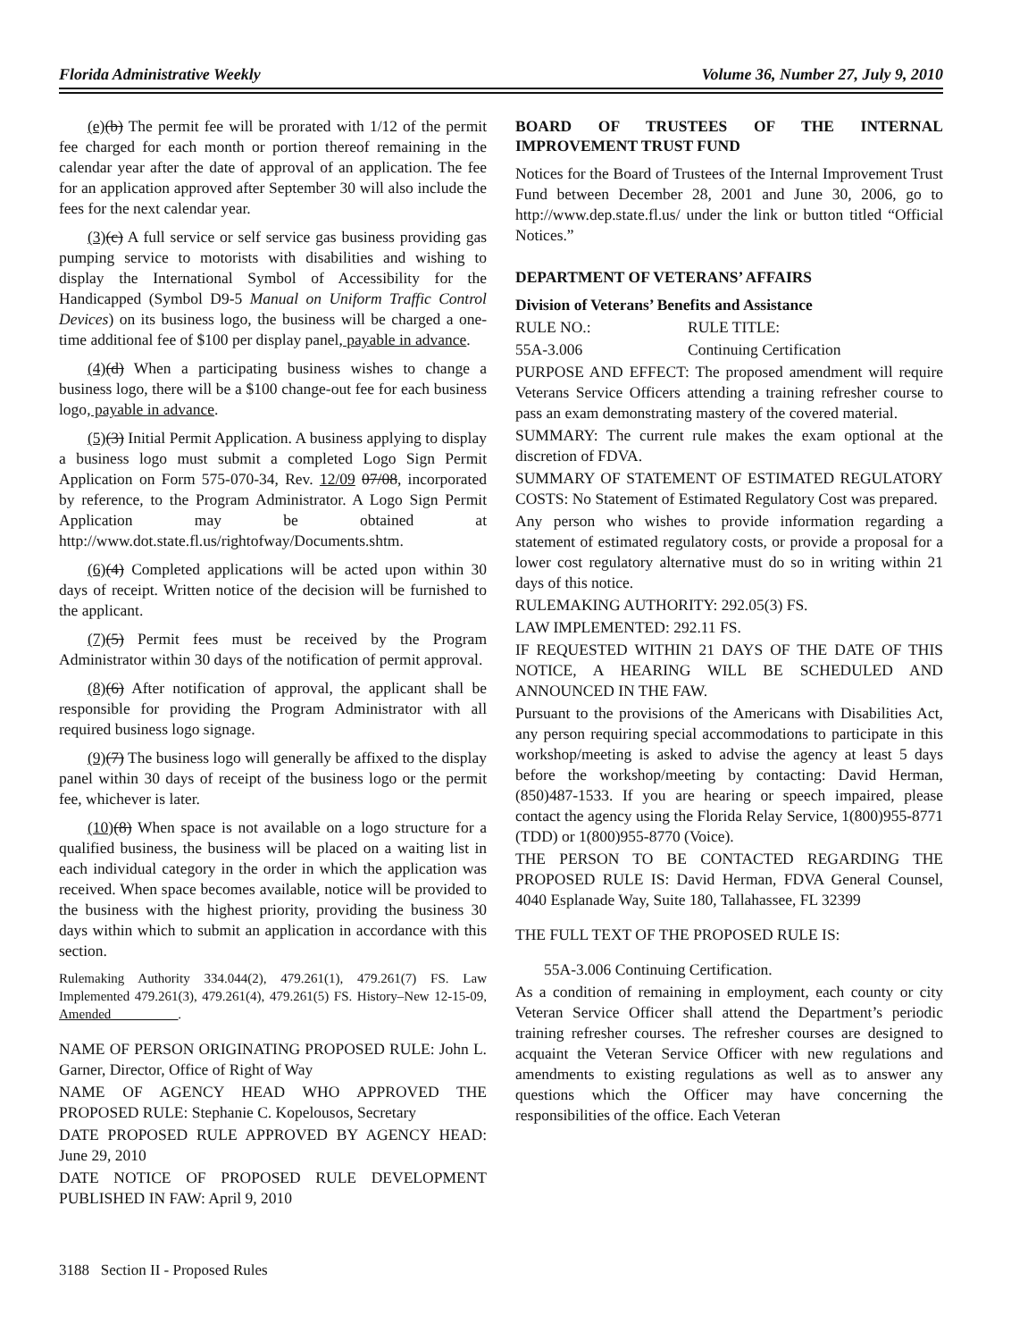Florida Administrative Weekly Volume 36, Number 27, July 9, 2010
(e)(b) The permit fee will be prorated with 1/12 of the permit fee charged for each month or portion thereof remaining in the calendar year after the date of approval of an application. The fee for an application approved after September 30 will also include the fees for the next calendar year.
(3)(c) A full service or self service gas business providing gas pumping service to motorists with disabilities and wishing to display the International Symbol of Accessibility for the Handicapped (Symbol D9-5 Manual on Uniform Traffic Control Devices) on its business logo, the business will be charged a one-time additional fee of $100 per display panel, payable in advance.
(4)(d) When a participating business wishes to change a business logo, there will be a $100 change-out fee for each business logo, payable in advance.
(5)(3) Initial Permit Application. A business applying to display a business logo must submit a completed Logo Sign Permit Application on Form 575-070-34, Rev. 12/09 07/08, incorporated by reference, to the Program Administrator. A Logo Sign Permit Application may be obtained at http://www.dot.state.fl.us/rightofway/Documents.shtm.
(6)(4) Completed applications will be acted upon within 30 days of receipt. Written notice of the decision will be furnished to the applicant.
(7)(5) Permit fees must be received by the Program Administrator within 30 days of the notification of permit approval.
(8)(6) After notification of approval, the applicant shall be responsible for providing the Program Administrator with all required business logo signage.
(9)(7) The business logo will generally be affixed to the display panel within 30 days of receipt of the business logo or the permit fee, whichever is later.
(10)(8) When space is not available on a logo structure for a qualified business, the business will be placed on a waiting list in each individual category in the order in which the application was received. When space becomes available, notice will be provided to the business with the highest priority, providing the business 30 days within which to submit an application in accordance with this section.
Rulemaking Authority 334.044(2), 479.261(1), 479.261(7) FS. Law Implemented 479.261(3), 479.261(4), 479.261(5) FS. History–New 12-15-09, Amended__________.
NAME OF PERSON ORIGINATING PROPOSED RULE: John L. Garner, Director, Office of Right of Way
NAME OF AGENCY HEAD WHO APPROVED THE PROPOSED RULE: Stephanie C. Kopelousos, Secretary
DATE PROPOSED RULE APPROVED BY AGENCY HEAD: June 29, 2010
DATE NOTICE OF PROPOSED RULE DEVELOPMENT PUBLISHED IN FAW: April 9, 2010
BOARD OF TRUSTEES OF THE INTERNAL IMPROVEMENT TRUST FUND
Notices for the Board of Trustees of the Internal Improvement Trust Fund between December 28, 2001 and June 30, 2006, go to http://www.dep.state.fl.us/ under the link or button titled “Official Notices.”
DEPARTMENT OF VETERANS’ AFFAIRS
Division of Veterans’ Benefits and Assistance
RULE NO.: RULE TITLE:
55A-3.006 Continuing Certification
PURPOSE AND EFFECT: The proposed amendment will require Veterans Service Officers attending a training refresher course to pass an exam demonstrating mastery of the covered material.
SUMMARY: The current rule makes the exam optional at the discretion of FDVA.
SUMMARY OF STATEMENT OF ESTIMATED REGULATORY COSTS: No Statement of Estimated Regulatory Cost was prepared.
Any person who wishes to provide information regarding a statement of estimated regulatory costs, or provide a proposal for a lower cost regulatory alternative must do so in writing within 21 days of this notice.
RULEMAKING AUTHORITY: 292.05(3) FS.
LAW IMPLEMENTED: 292.11 FS.
IF REQUESTED WITHIN 21 DAYS OF THE DATE OF THIS NOTICE, A HEARING WILL BE SCHEDULED AND ANNOUNCED IN THE FAW.
Pursuant to the provisions of the Americans with Disabilities Act, any person requiring special accommodations to participate in this workshop/meeting is asked to advise the agency at least 5 days before the workshop/meeting by contacting: David Herman, (850)487-1533. If you are hearing or speech impaired, please contact the agency using the Florida Relay Service, 1(800)955-8771 (TDD) or 1(800)955-8770 (Voice).
THE PERSON TO BE CONTACTED REGARDING THE PROPOSED RULE IS: David Herman, FDVA General Counsel, 4040 Esplanade Way, Suite 180, Tallahassee, FL 32399
THE FULL TEXT OF THE PROPOSED RULE IS:
55A-3.006 Continuing Certification.
As a condition of remaining in employment, each county or city Veteran Service Officer shall attend the Department’s periodic training refresher courses. The refresher courses are designed to acquaint the Veteran Service Officer with new regulations and amendments to existing regulations as well as to answer any questions which the Officer may have concerning the responsibilities of the office. Each Veteran
3188 Section II - Proposed Rules